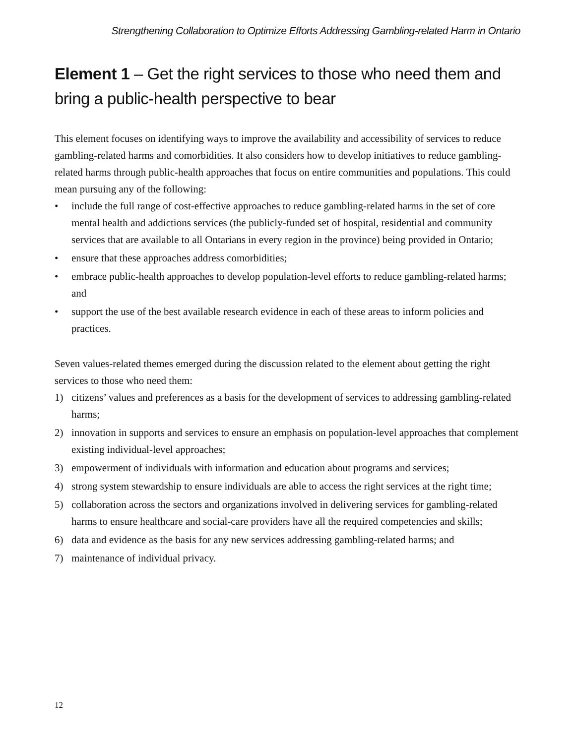Strengthening Collaboration to Optimize Efforts Addressing Gambling-related Harm in Ontario
Element 1 – Get the right services to those who need them and bring a public-health perspective to bear
This element focuses on identifying ways to improve the availability and accessibility of services to reduce gambling-related harms and comorbidities. It also considers how to develop initiatives to reduce gambling-related harms through public-health approaches that focus on entire communities and populations. This could mean pursuing any of the following:
• include the full range of cost-effective approaches to reduce gambling-related harms in the set of core mental health and addictions services (the publicly-funded set of hospital, residential and community services that are available to all Ontarians in every region in the province) being provided in Ontario;
• ensure that these approaches address comorbidities;
• embrace public-health approaches to develop population-level efforts to reduce gambling-related harms; and
• support the use of the best available research evidence in each of these areas to inform policies and practices.
Seven values-related themes emerged during the discussion related to the element about getting the right services to those who need them:
1) citizens’ values and preferences as a basis for the development of services to addressing gambling-related harms;
2) innovation in supports and services to ensure an emphasis on population-level approaches that complement existing individual-level approaches;
3) empowerment of individuals with information and education about programs and services;
4) strong system stewardship to ensure individuals are able to access the right services at the right time;
5) collaboration across the sectors and organizations involved in delivering services for gambling-related harms to ensure healthcare and social-care providers have all the required competencies and skills;
6) data and evidence as the basis for any new services addressing gambling-related harms; and
7) maintenance of individual privacy.
12